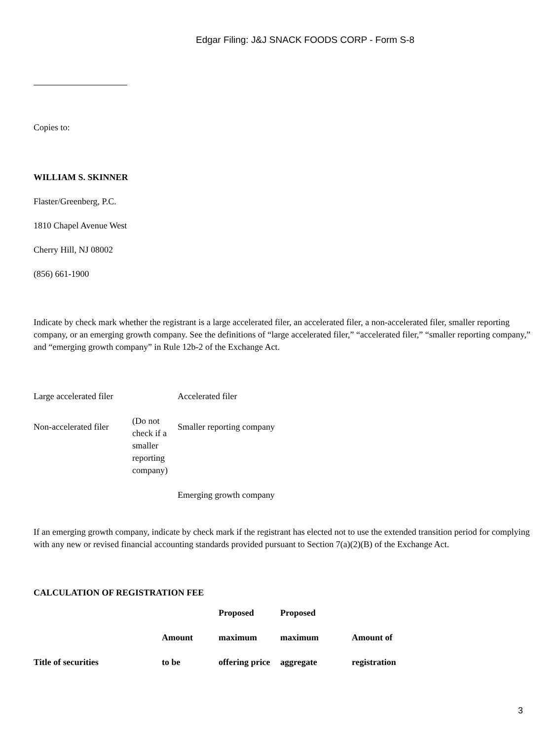Edgar Filing: J&J SNACK FOODS CORP - Form S-8
Copies to:
WILLIAM S. SKINNER
Flaster/Greenberg, P.C.
1810 Chapel Avenue West
Cherry Hill, NJ 08002
(856) 661-1900
Indicate by check mark whether the registrant is a large accelerated filer, an accelerated filer, a non-accelerated filer, smaller reporting company, or an emerging growth company. See the definitions of “large accelerated filer,” “accelerated filer,” “smaller reporting company,” and “emerging growth company” in Rule 12b-2 of the Exchange Act.
| Large accelerated filer | | Accelerated filer |
| Non-accelerated filer | (Do not check if a smaller reporting company) | Smaller reporting company |
| | | Emerging growth company |
If an emerging growth company, indicate by check mark if the registrant has elected not to use the extended transition period for complying with any new or revised financial accounting standards provided pursuant to Section 7(a)(2)(B) of the Exchange Act.
CALCULATION OF REGISTRATION FEE
| | | Proposed | Proposed | |
| --- | --- | --- | --- | --- |
| | Amount | maximum | maximum | Amount of |
| Title of securities | to be | offering price | aggregate | registration |
3